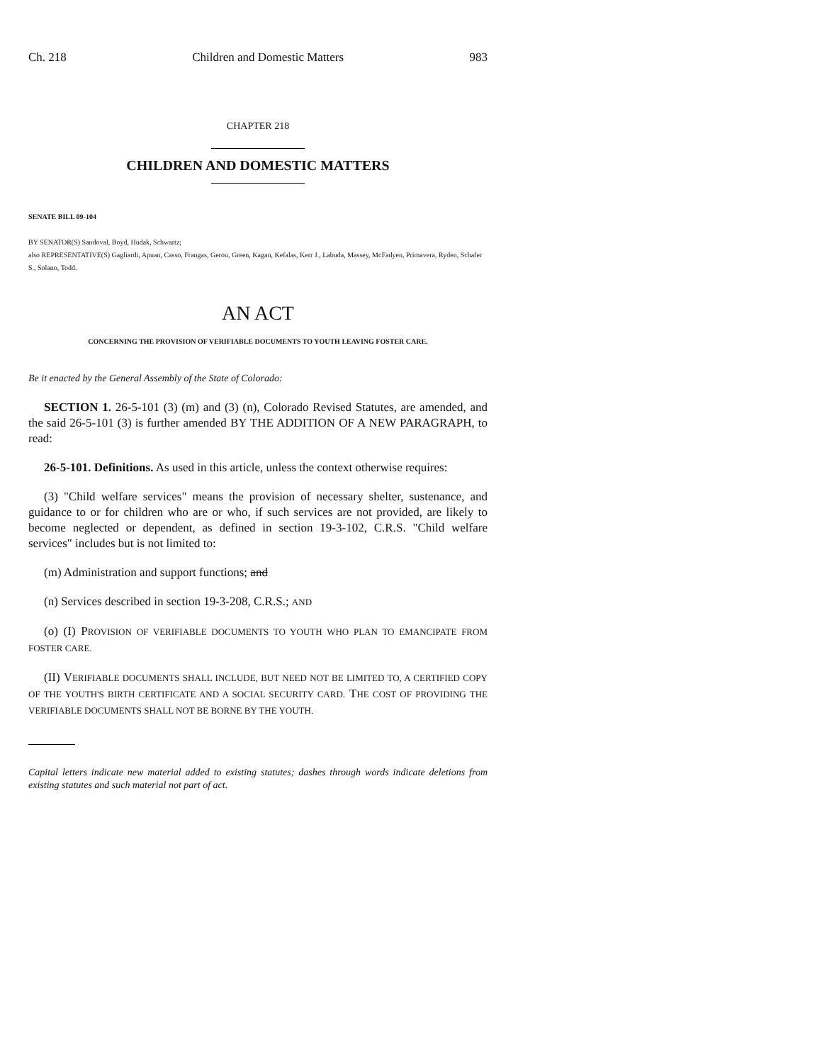Ch. 218 Children and Domestic Matters 983
CHAPTER 218
CHILDREN AND DOMESTIC MATTERS
SENATE BILL 09-104
BY SENATOR(S) Sandoval, Boyd, Hudak, Schwartz;
also REPRESENTATIVE(S) Gagliardi, Apuan, Casso, Frangas, Gerou, Green, Kagan, Kefalas, Kerr J., Labuda, Massey, McFadyen, Primavera, Ryden, Schafer S., Solano, Todd.
AN ACT
CONCERNING THE PROVISION OF VERIFIABLE DOCUMENTS TO YOUTH LEAVING FOSTER CARE.
Be it enacted by the General Assembly of the State of Colorado:
SECTION 1. 26-5-101 (3) (m) and (3) (n), Colorado Revised Statutes, are amended, and the said 26-5-101 (3) is further amended BY THE ADDITION OF A NEW PARAGRAPH, to read:
26-5-101. Definitions. As used in this article, unless the context otherwise requires:
(3) "Child welfare services" means the provision of necessary shelter, sustenance, and guidance to or for children who are or who, if such services are not provided, are likely to become neglected or dependent, as defined in section 19-3-102, C.R.S. "Child welfare services" includes but is not limited to:
(m) Administration and support functions; and
(n) Services described in section 19-3-208, C.R.S.; AND
(o) (I) PROVISION OF VERIFIABLE DOCUMENTS TO YOUTH WHO PLAN TO EMANCIPATE FROM FOSTER CARE.
(II) VERIFIABLE DOCUMENTS SHALL INCLUDE, BUT NEED NOT BE LIMITED TO, A CERTIFIED COPY OF THE YOUTH'S BIRTH CERTIFICATE AND A SOCIAL SECURITY CARD. THE COST OF PROVIDING THE VERIFIABLE DOCUMENTS SHALL NOT BE BORNE BY THE YOUTH.
Capital letters indicate new material added to existing statutes; dashes through words indicate deletions from existing statutes and such material not part of act.